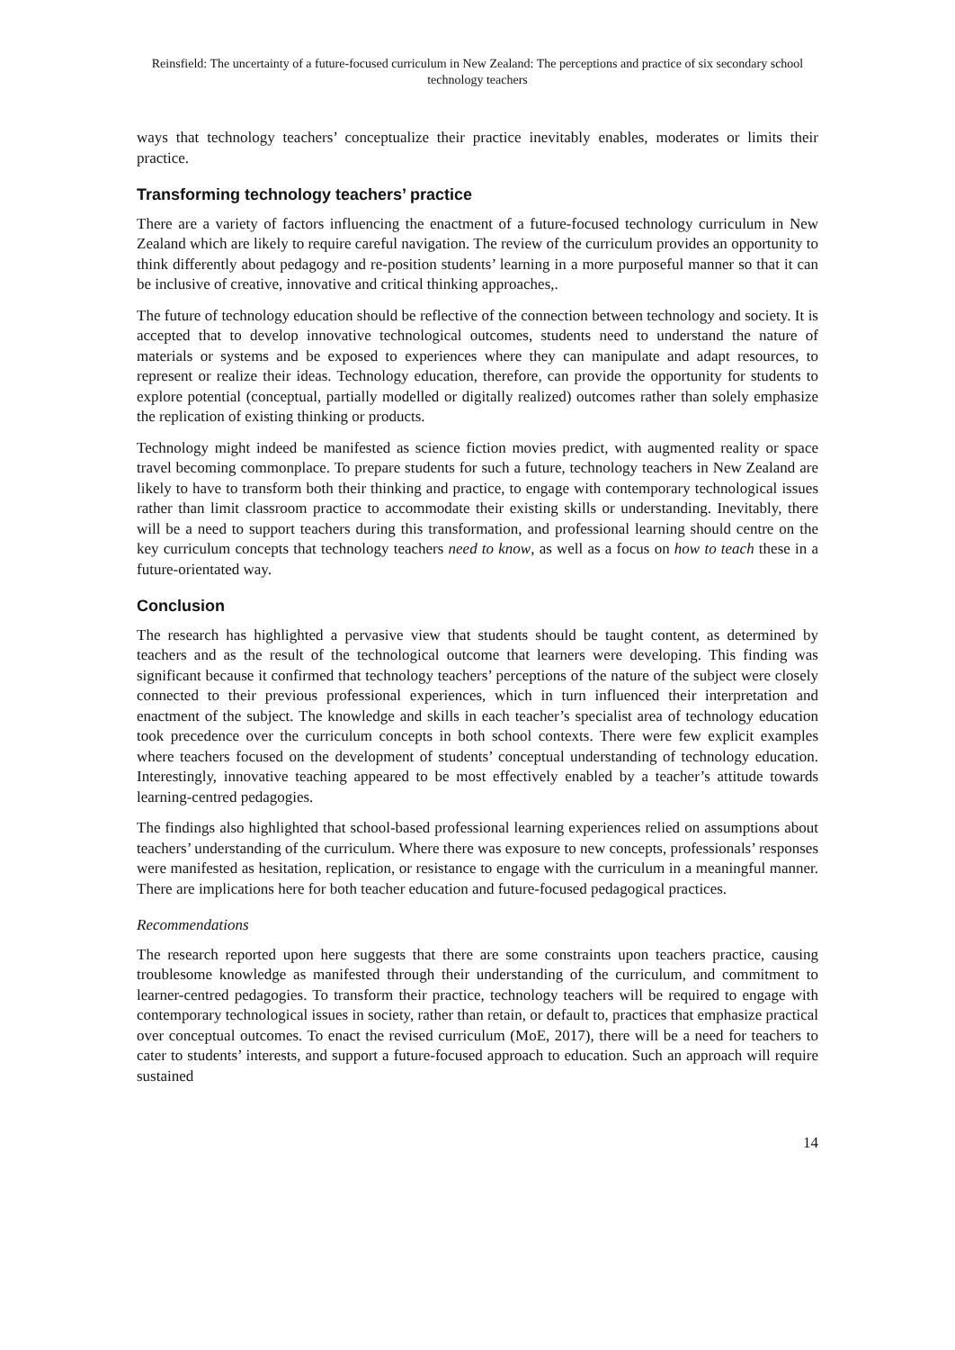Reinsfield: The uncertainty of a future-focused curriculum in New Zealand: The perceptions and practice of six secondary school technology teachers
ways that technology teachers’ conceptualize their practice inevitably enables, moderates or limits their practice.
Transforming technology teachers’ practice
There are a variety of factors influencing the enactment of a future-focused technology curriculum in New Zealand which are likely to require careful navigation. The review of the curriculum provides an opportunity to think differently about pedagogy and re-position students’ learning in a more purposeful manner so that it can be inclusive of creative, innovative and critical thinking approaches,.
The future of technology education should be reflective of the connection between technology and society. It is accepted that to develop innovative technological outcomes, students need to understand the nature of materials or systems and be exposed to experiences where they can manipulate and adapt resources, to represent or realize their ideas. Technology education, therefore, can provide the opportunity for students to explore potential (conceptual, partially modelled or digitally realized) outcomes rather than solely emphasize the replication of existing thinking or products.
Technology might indeed be manifested as science fiction movies predict, with augmented reality or space travel becoming commonplace. To prepare students for such a future, technology teachers in New Zealand are likely to have to transform both their thinking and practice, to engage with contemporary technological issues rather than limit classroom practice to accommodate their existing skills or understanding. Inevitably, there will be a need to support teachers during this transformation, and professional learning should centre on the key curriculum concepts that technology teachers need to know, as well as a focus on how to teach these in a future-orientated way.
Conclusion
The research has highlighted a pervasive view that students should be taught content, as determined by teachers and as the result of the technological outcome that learners were developing. This finding was significant because it confirmed that technology teachers’ perceptions of the nature of the subject were closely connected to their previous professional experiences, which in turn influenced their interpretation and enactment of the subject. The knowledge and skills in each teacher’s specialist area of technology education took precedence over the curriculum concepts in both school contexts. There were few explicit examples where teachers focused on the development of students’ conceptual understanding of technology education. Interestingly, innovative teaching appeared to be most effectively enabled by a teacher’s attitude towards learning-centred pedagogies.
The findings also highlighted that school-based professional learning experiences relied on assumptions about teachers’ understanding of the curriculum. Where there was exposure to new concepts, professionals’ responses were manifested as hesitation, replication, or resistance to engage with the curriculum in a meaningful manner. There are implications here for both teacher education and future-focused pedagogical practices.
Recommendations
The research reported upon here suggests that there are some constraints upon teachers practice, causing troublesome knowledge as manifested through their understanding of the curriculum, and commitment to learner-centred pedagogies. To transform their practice, technology teachers will be required to engage with contemporary technological issues in society, rather than retain, or default to, practices that emphasize practical over conceptual outcomes. To enact the revised curriculum (MoE, 2017), there will be a need for teachers to cater to students’ interests, and support a future-focused approach to education. Such an approach will require sustained
14